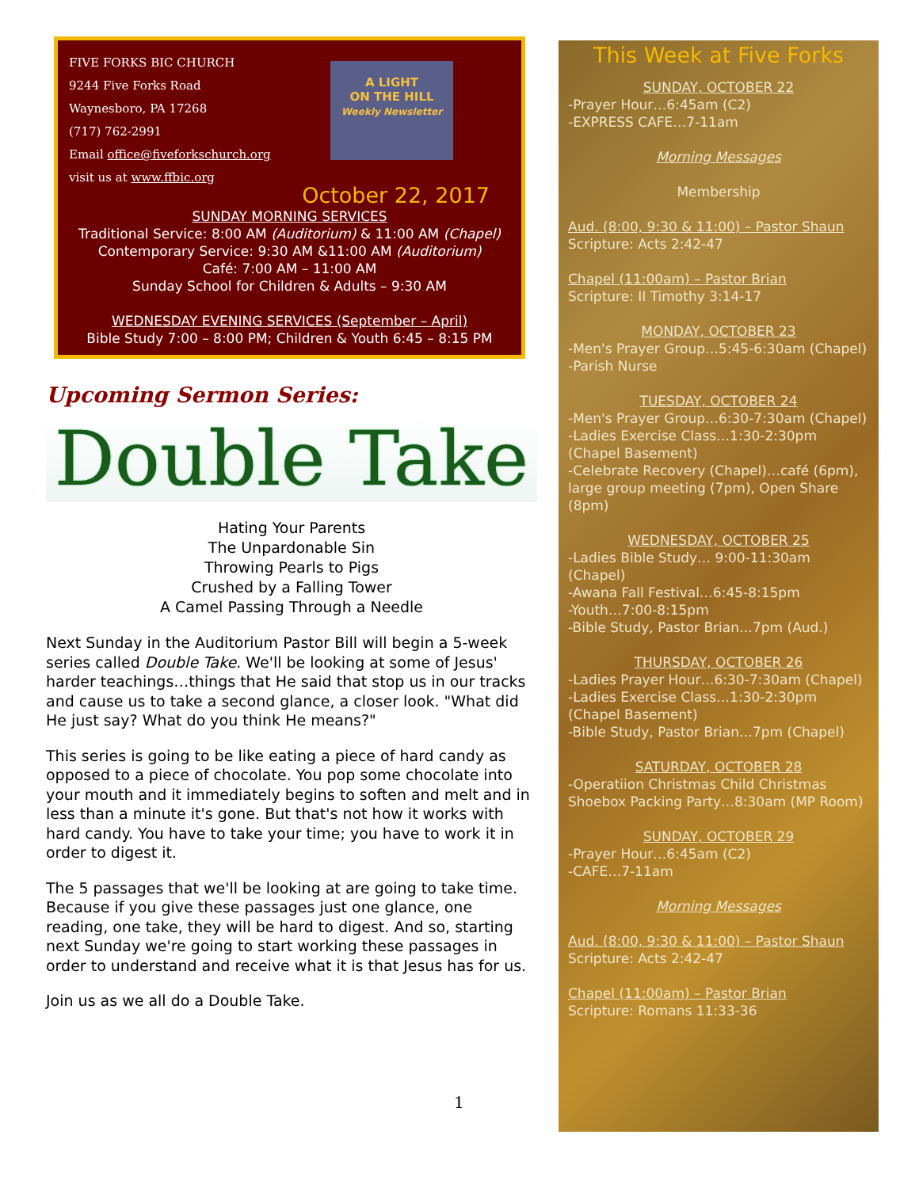FIVE FORKS BIC CHURCH
9244 Five Forks Road
Waynesboro, PA 17268
(717) 762-2991
Email office@fiveforkschurch.org
visit us at www.ffbic.org
A LIGHT
ON THE HILL
Weekly Newsletter
October 22, 2017
SUNDAY MORNING SERVICES
Traditional Service: 8:00 AM (Auditorium) & 11:00 AM (Chapel)
Contemporary Service: 9:30 AM &11:00 AM (Auditorium)
Café: 7:00 AM – 11:00 AM
Sunday School for Children & Adults – 9:30 AM
WEDNESDAY EVENING SERVICES (September – April)
Bible Study 7:00 – 8:00 PM; Children & Youth 6:45 – 8:15 PM
Upcoming Sermon Series:
Double Take
Hating Your Parents
The Unpardonable Sin
Throwing Pearls to Pigs
Crushed by a Falling Tower
A Camel Passing Through a Needle
Next Sunday in the Auditorium Pastor Bill will begin a 5-week series called Double Take. We'll be looking at some of Jesus' harder teachings…things that He said that stop us in our tracks and cause us to take a second glance, a closer look. "What did He just say? What do you think He means?"
This series is going to be like eating a piece of hard candy as opposed to a piece of chocolate. You pop some chocolate into your mouth and it immediately begins to soften and melt and in less than a minute it's gone. But that's not how it works with hard candy. You have to take your time; you have to work it in order to digest it.
The 5 passages that we'll be looking at are going to take time. Because if you give these passages just one glance, one reading, one take, they will be hard to digest. And so, starting next Sunday we're going to start working these passages in order to understand and receive what it is that Jesus has for us.
Join us as we all do a Double Take.
This Week at Five Forks
SUNDAY, OCTOBER 22
-Prayer Hour…6:45am (C2)
-EXPRESS CAFE…7-11am
Morning Messages
Membership
Aud. (8:00, 9:30 & 11:00) – Pastor Shaun
Scripture: Acts 2:42-47
Chapel (11:00am) – Pastor Brian
Scripture: II Timothy 3:14-17
MONDAY, OCTOBER 23
-Men's Prayer Group…5:45-6:30am (Chapel)
-Parish Nurse
TUESDAY, OCTOBER 24
-Men's Prayer Group…6:30-7:30am (Chapel)
-Ladies Exercise Class…1:30-2:30pm (Chapel Basement)
-Celebrate Recovery (Chapel)…café (6pm), large group meeting (7pm), Open Share (8pm)
WEDNESDAY, OCTOBER 25
-Ladies Bible Study… 9:00-11:30am (Chapel)
-Awana Fall Festival…6:45-8:15pm
-Youth…7:00-8:15pm
-Bible Study, Pastor Brian…7pm (Aud.)
THURSDAY, OCTOBER 26
-Ladies Prayer Hour…6:30-7:30am (Chapel)
-Ladies Exercise Class…1:30-2:30pm (Chapel Basement)
-Bible Study, Pastor Brian…7pm (Chapel)
SATURDAY, OCTOBER 28
-Operatiion Christmas Child Christmas Shoebox Packing Party…8:30am (MP Room)
SUNDAY, OCTOBER 29
-Prayer Hour…6:45am (C2)
-CAFE…7-11am
Morning Messages
Aud. (8:00, 9:30 & 11:00) – Pastor Shaun
Scripture: Acts 2:42-47
Chapel (11:00am) – Pastor Brian
Scripture: Romans 11:33-36
1